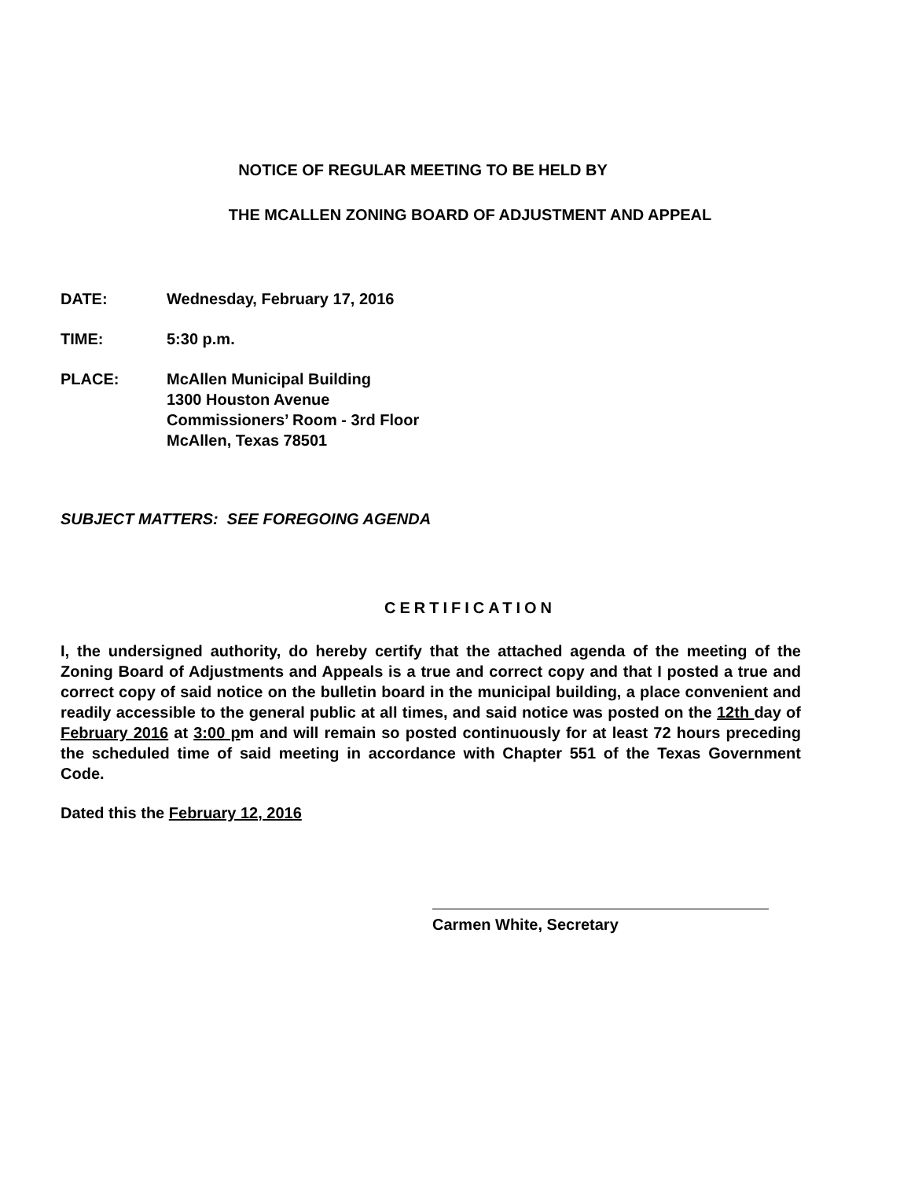NOTICE OF REGULAR MEETING TO BE HELD BY
THE MCALLEN ZONING BOARD OF ADJUSTMENT AND APPEAL
DATE: Wednesday, February 17, 2016
TIME: 5:30 p.m.
PLACE: McAllen Municipal Building
1300 Houston Avenue
Commissioners’ Room - 3rd Floor
McAllen, Texas 78501
SUBJECT MATTERS: SEE FOREGOING AGENDA
CERTIFICATION
I, the undersigned authority, do hereby certify that the attached agenda of the meeting of the Zoning Board of Adjustments and Appeals is a true and correct copy and that I posted a true and correct copy of said notice on the bulletin board in the municipal building, a place convenient and readily accessible to the general public at all times, and said notice was posted on the 12th day of February 2016 at 3:00 pm and will remain so posted continuously for at least 72 hours preceding the scheduled time of said meeting in accordance with Chapter 551 of the Texas Government Code.
Dated this the February 12, 2016
Carmen White, Secretary